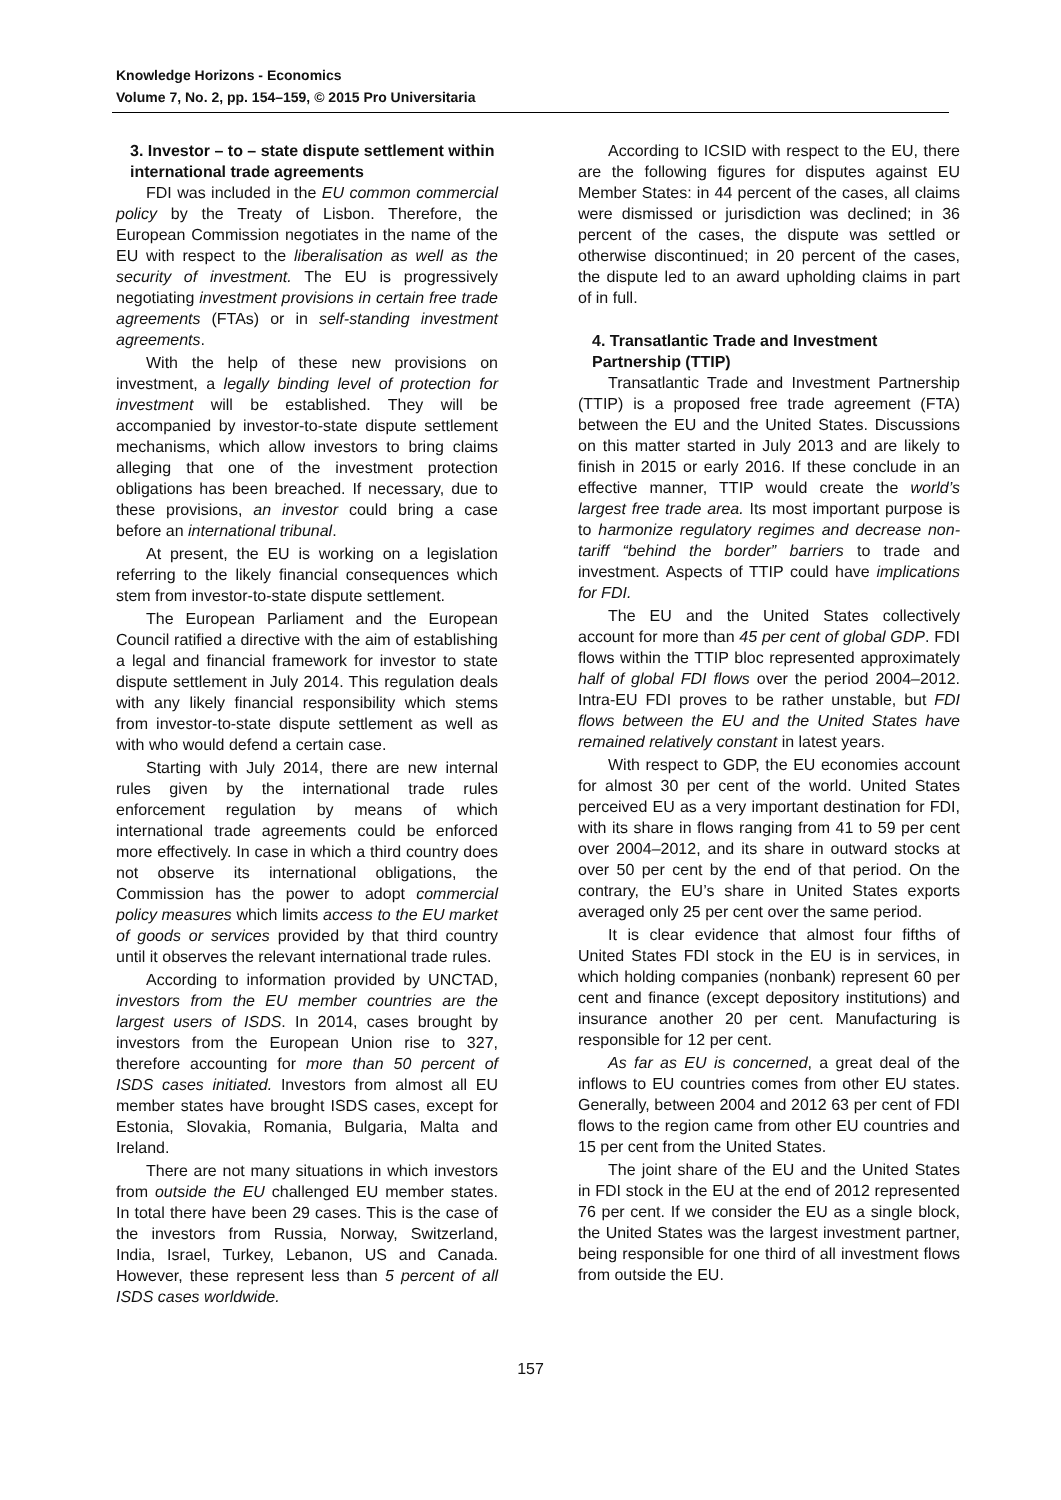Knowledge Horizons - Economics
Volume 7, No. 2, pp. 154–159, © 2015 Pro Universitaria
3. Investor – to – state dispute settlement within international trade agreements
FDI was included in the EU common commercial policy by the Treaty of Lisbon. Therefore, the European Commission negotiates in the name of the EU with respect to the liberalisation as well as the security of investment. The EU is progressively negotiating investment provisions in certain free trade agreements (FTAs) or in self-standing investment agreements.
With the help of these new provisions on investment, a legally binding level of protection for investment will be established. They will be accompanied by investor-to-state dispute settlement mechanisms, which allow investors to bring claims alleging that one of the investment protection obligations has been breached. If necessary, due to these provisions, an investor could bring a case before an international tribunal.
At present, the EU is working on a legislation referring to the likely financial consequences which stem from investor-to-state dispute settlement.
The European Parliament and the European Council ratified a directive with the aim of establishing a legal and financial framework for investor to state dispute settlement in July 2014. This regulation deals with any likely financial responsibility which stems from investor-to-state dispute settlement as well as with who would defend a certain case.
Starting with July 2014, there are new internal rules given by the international trade rules enforcement regulation by means of which international trade agreements could be enforced more effectively. In case in which a third country does not observe its international obligations, the Commission has the power to adopt commercial policy measures which limits access to the EU market of goods or services provided by that third country until it observes the relevant international trade rules.
According to information provided by UNCTAD, investors from the EU member countries are the largest users of ISDS. In 2014, cases brought by investors from the European Union rise to 327, therefore accounting for more than 50 percent of ISDS cases initiated. Investors from almost all EU member states have brought ISDS cases, except for Estonia, Slovakia, Romania, Bulgaria, Malta and Ireland.
There are not many situations in which investors from outside the EU challenged EU member states. In total there have been 29 cases. This is the case of the investors from Russia, Norway, Switzerland, India, Israel, Turkey, Lebanon, US and Canada. However, these represent less than 5 percent of all ISDS cases worldwide.
According to ICSID with respect to the EU, there are the following figures for disputes against EU Member States: in 44 percent of the cases, all claims were dismissed or jurisdiction was declined; in 36 percent of the cases, the dispute was settled or otherwise discontinued; in 20 percent of the cases, the dispute led to an award upholding claims in part of in full.
4. Transatlantic Trade and Investment Partnership (TTIP)
Transatlantic Trade and Investment Partnership (TTIP) is a proposed free trade agreement (FTA) between the EU and the United States. Discussions on this matter started in July 2013 and are likely to finish in 2015 or early 2016. If these conclude in an effective manner, TTIP would create the world’s largest free trade area. Its most important purpose is to harmonize regulatory regimes and decrease non-tariff “behind the border” barriers to trade and investment. Aspects of TTIP could have implications for FDI.
The EU and the United States collectively account for more than 45 per cent of global GDP. FDI flows within the TTIP bloc represented approximately half of global FDI flows over the period 2004–2012. Intra-EU FDI proves to be rather unstable, but FDI flows between the EU and the United States have remained relatively constant in latest years.
With respect to GDP, the EU economies account for almost 30 per cent of the world. United States perceived EU as a very important destination for FDI, with its share in flows ranging from 41 to 59 per cent over 2004–2012, and its share in outward stocks at over 50 per cent by the end of that period. On the contrary, the EU’s share in United States exports averaged only 25 per cent over the same period.
It is clear evidence that almost four fifths of United States FDI stock in the EU is in services, in which holding companies (nonbank) represent 60 per cent and finance (except depository institutions) and insurance another 20 per cent. Manufacturing is responsible for 12 per cent.
As far as EU is concerned, a great deal of the inflows to EU countries comes from other EU states. Generally, between 2004 and 2012 63 per cent of FDI flows to the region came from other EU countries and 15 per cent from the United States.
The joint share of the EU and the United States in FDI stock in the EU at the end of 2012 represented 76 per cent. If we consider the EU as a single block, the United States was the largest investment partner, being responsible for one third of all investment flows from outside the EU.
157